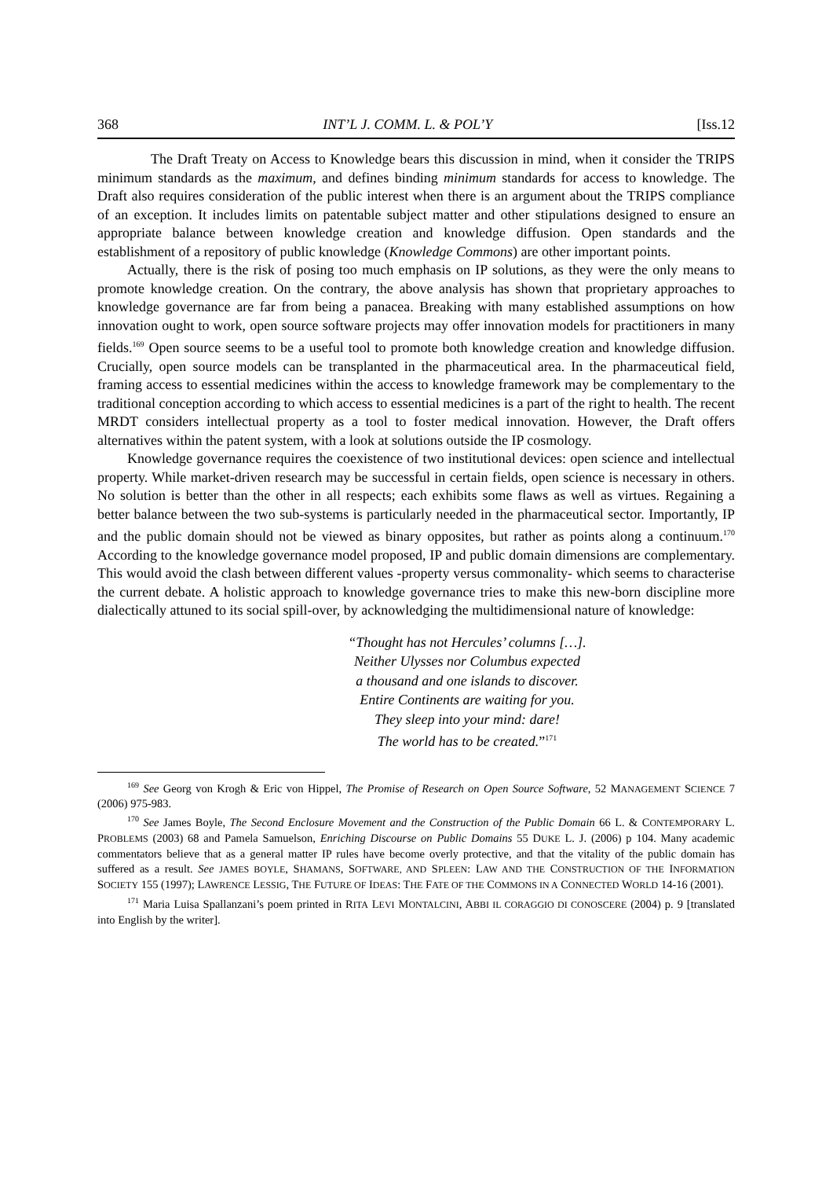368 INT’L J. COMM. L. & POL’Y [Iss.12
The Draft Treaty on Access to Knowledge bears this discussion in mind, when it consider the TRIPS minimum standards as the maximum, and defines binding minimum standards for access to knowledge. The Draft also requires consideration of the public interest when there is an argument about the TRIPS compliance of an exception. It includes limits on patentable subject matter and other stipulations designed to ensure an appropriate balance between knowledge creation and knowledge diffusion. Open standards and the establishment of a repository of public knowledge (Knowledge Commons) are other important points.
Actually, there is the risk of posing too much emphasis on IP solutions, as they were the only means to promote knowledge creation. On the contrary, the above analysis has shown that proprietary approaches to knowledge governance are far from being a panacea. Breaking with many established assumptions on how innovation ought to work, open source software projects may offer innovation models for practitioners in many fields.<sup>169</sup> Open source seems to be a useful tool to promote both knowledge creation and knowledge diffusion. Crucially, open source models can be transplanted in the pharmaceutical area. In the pharmaceutical field, framing access to essential medicines within the access to knowledge framework may be complementary to the traditional conception according to which access to essential medicines is a part of the right to health. The recent MRDT considers intellectual property as a tool to foster medical innovation. However, the Draft offers alternatives within the patent system, with a look at solutions outside the IP cosmology.
Knowledge governance requires the coexistence of two institutional devices: open science and intellectual property. While market-driven research may be successful in certain fields, open science is necessary in others. No solution is better than the other in all respects; each exhibits some flaws as well as virtues. Regaining a better balance between the two sub-systems is particularly needed in the pharmaceutical sector. Importantly, IP and the public domain should not be viewed as binary opposites, but rather as points along a continuum.<sup>170</sup> According to the knowledge governance model proposed, IP and public domain dimensions are complementary. This would avoid the clash between different values -property versus commonality- which seems to characterise the current debate. A holistic approach to knowledge governance tries to make this new-born discipline more dialectically attuned to its social spill-over, by acknowledging the multidimensional nature of knowledge:
“Thought has not Hercules’ columns […].
Neither Ulysses nor Columbus expected
a thousand and one islands to discover.
Entire Continents are waiting for you.
They sleep into your mind: dare!
The world has to be created.”<sup>171</sup>
<sup>169</sup> See Georg von Krogh & Eric von Hippel, The Promise of Research on Open Source Software, 52 MANAGEMENT SCIENCE 7 (2006) 975-983.
<sup>170</sup> See James Boyle, The Second Enclosure Movement and the Construction of the Public Domain 66 L. & CONTEMPORARY L. PROBLEMS (2003) 68 and Pamela Samuelson, Enriching Discourse on Public Domains 55 DUKE L. J. (2006) p 104. Many academic commentators believe that as a general matter IP rules have become overly protective, and that the vitality of the public domain has suffered as a result. See JAMES BOYLE, SHAMANS, SOFTWARE, AND SPLEEN: LAW AND THE CONSTRUCTION OF THE INFORMATION SOCIETY 155 (1997); LAWRENCE LESSIG, THE FUTURE OF IDEAS: THE FATE OF THE COMMONS IN A CONNECTED WORLD 14-16 (2001).
<sup>171</sup> Maria Luisa Spallanzani’s poem printed in RITA LEVI MONTALCINI, ABBI IL CORAGGIO DI CONOSCERE (2004) p. 9 [translated into English by the writer].